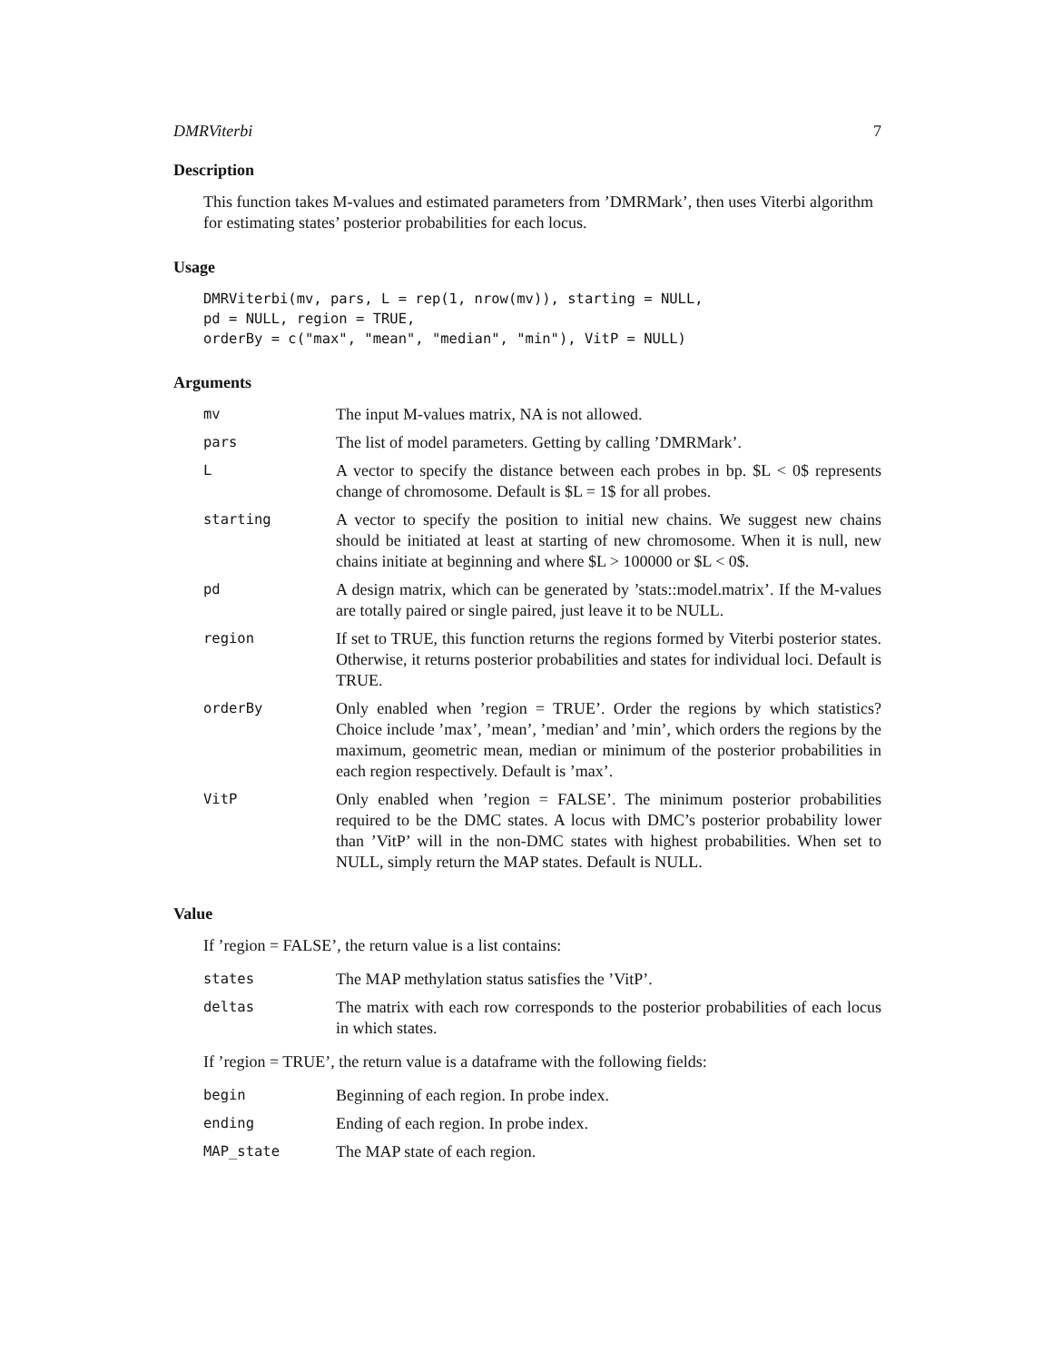DMRViterbi 7
Description
This function takes M-values and estimated parameters from ’DMRMark’, then uses Viterbi algorithm for estimating states’ posterior probabilities for each locus.
Usage
DMRViterbi(mv, pars, L = rep(1, nrow(mv)), starting = NULL,
pd = NULL, region = TRUE,
orderBy = c("max", "mean", "median", "min"), VitP = NULL)
Arguments
| mv | The input M-values matrix, NA is not allowed. |
| pars | The list of model parameters. Getting by calling ’DMRMark’. |
| L | A vector to specify the distance between each probes in bp. $L < 0$ represents change of chromosome. Default is $L = 1$ for all probes. |
| starting | A vector to specify the position to initial new chains. We suggest new chains should be initiated at least at starting of new chromosome. When it is null, new chains initiate at beginning and where $L > 100000 or $L < 0$. |
| pd | A design matrix, which can be generated by ’stats::model.matrix’. If the M-values are totally paired or single paired, just leave it to be NULL. |
| region | If set to TRUE, this function returns the regions formed by Viterbi posterior states. Otherwise, it returns posterior probabilities and states for individual loci. Default is TRUE. |
| orderBy | Only enabled when ’region = TRUE’. Order the regions by which statistics? Choice include ’max’, ’mean’, ’median’ and ’min’, which orders the regions by the maximum, geometric mean, median or minimum of the posterior probabilities in each region respectively. Default is ’max’. |
| VitP | Only enabled when ’region = FALSE’. The minimum posterior probabilities required to be the DMC states. A locus with DMC’s posterior probability lower than ’VitP’ will in the non-DMC states with highest probabilities. When set to NULL, simply return the MAP states. Default is NULL. |
Value
If ’region = FALSE’, the return value is a list contains:
| states | The MAP methylation status satisfies the ’VitP’. |
| deltas | The matrix with each row corresponds to the posterior probabilities of each locus in which states. |
If ’region = TRUE’, the return value is a dataframe with the following fields:
| begin | Beginning of each region. In probe index. |
| ending | Ending of each region. In probe index. |
| MAP_state | The MAP state of each region. |